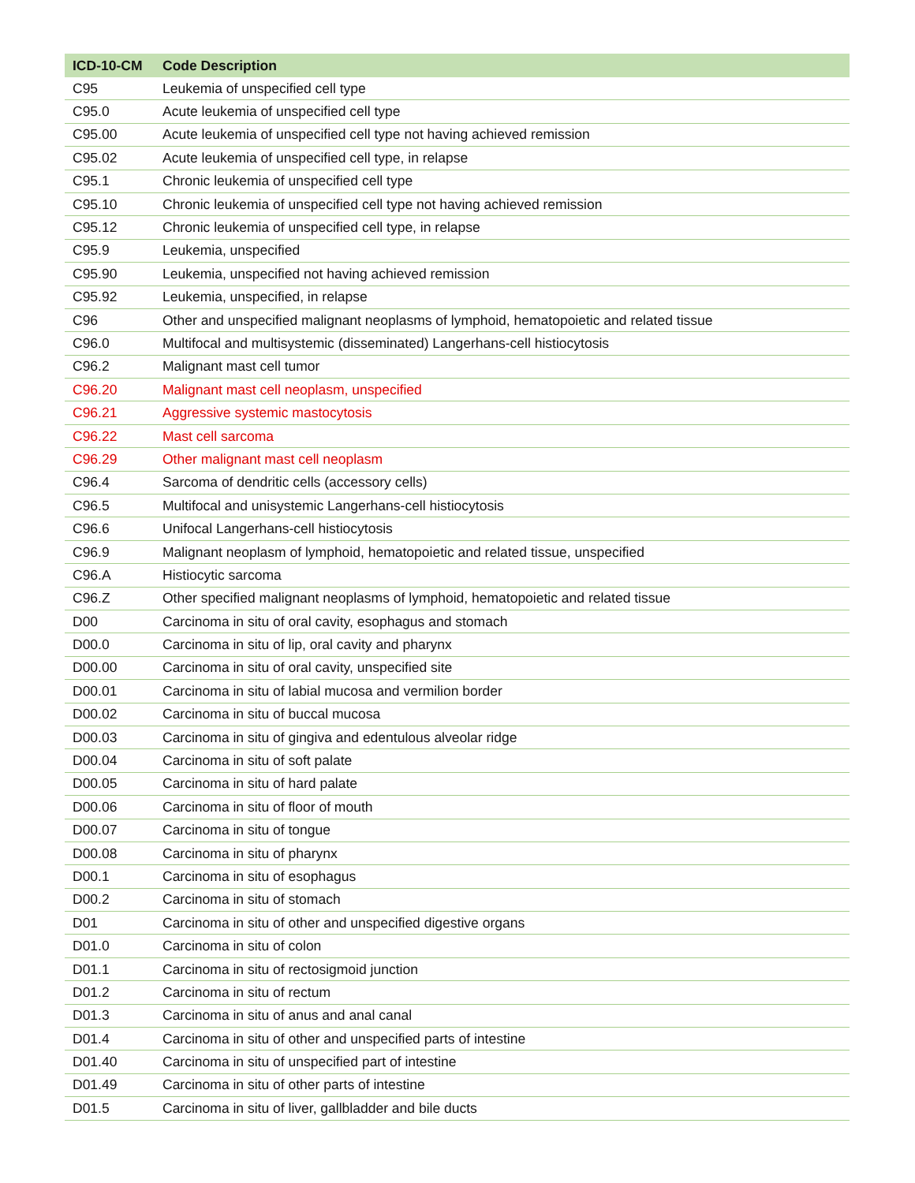| ICD-10-CM | Code Description |
| --- | --- |
| C95 | Leukemia of unspecified cell type |
| C95.0 | Acute leukemia of unspecified cell type |
| C95.00 | Acute leukemia of unspecified cell type not having achieved remission |
| C95.02 | Acute leukemia of unspecified cell type, in relapse |
| C95.1 | Chronic leukemia of unspecified cell type |
| C95.10 | Chronic leukemia of unspecified cell type not having achieved remission |
| C95.12 | Chronic leukemia of unspecified cell type, in relapse |
| C95.9 | Leukemia, unspecified |
| C95.90 | Leukemia, unspecified not having achieved remission |
| C95.92 | Leukemia, unspecified, in relapse |
| C96 | Other and unspecified malignant neoplasms of lymphoid, hematopoietic and related tissue |
| C96.0 | Multifocal and multisystemic (disseminated) Langerhans-cell histiocytosis |
| C96.2 | Malignant mast cell tumor |
| C96.20 | Malignant mast cell neoplasm, unspecified |
| C96.21 | Aggressive systemic mastocytosis |
| C96.22 | Mast cell sarcoma |
| C96.29 | Other malignant mast cell neoplasm |
| C96.4 | Sarcoma of dendritic cells (accessory cells) |
| C96.5 | Multifocal and unisystemic Langerhans-cell histiocytosis |
| C96.6 | Unifocal Langerhans-cell histiocytosis |
| C96.9 | Malignant neoplasm of lymphoid, hematopoietic and related tissue, unspecified |
| C96.A | Histiocytic sarcoma |
| C96.Z | Other specified malignant neoplasms of lymphoid, hematopoietic and related tissue |
| D00 | Carcinoma in situ of oral cavity, esophagus and stomach |
| D00.0 | Carcinoma in situ of lip, oral cavity and pharynx |
| D00.00 | Carcinoma in situ of oral cavity, unspecified site |
| D00.01 | Carcinoma in situ of labial mucosa and vermilion border |
| D00.02 | Carcinoma in situ of buccal mucosa |
| D00.03 | Carcinoma in situ of gingiva and edentulous alveolar ridge |
| D00.04 | Carcinoma in situ of soft palate |
| D00.05 | Carcinoma in situ of hard palate |
| D00.06 | Carcinoma in situ of floor of mouth |
| D00.07 | Carcinoma in situ of tongue |
| D00.08 | Carcinoma in situ of pharynx |
| D00.1 | Carcinoma in situ of esophagus |
| D00.2 | Carcinoma in situ of stomach |
| D01 | Carcinoma in situ of other and unspecified digestive organs |
| D01.0 | Carcinoma in situ of colon |
| D01.1 | Carcinoma in situ of rectosigmoid junction |
| D01.2 | Carcinoma in situ of rectum |
| D01.3 | Carcinoma in situ of anus and anal canal |
| D01.4 | Carcinoma in situ of other and unspecified parts of intestine |
| D01.40 | Carcinoma in situ of unspecified part of intestine |
| D01.49 | Carcinoma in situ of other parts of intestine |
| D01.5 | Carcinoma in situ of liver, gallbladder and bile ducts |